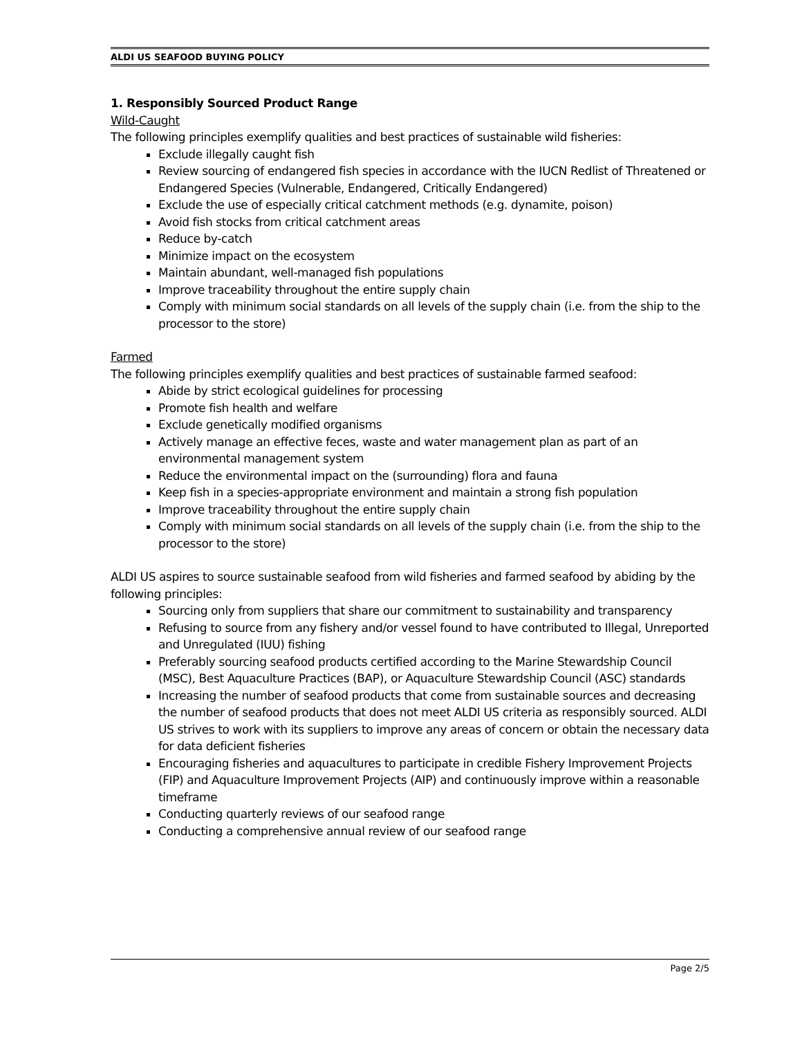ALDI US SEAFOOD BUYING POLICY
1. Responsibly Sourced Product Range
Wild-Caught
The following principles exemplify qualities and best practices of sustainable wild fisheries:
Exclude illegally caught fish
Review sourcing of endangered fish species in accordance with the IUCN Redlist of Threatened or Endangered Species (Vulnerable, Endangered, Critically Endangered)
Exclude the use of especially critical catchment methods (e.g. dynamite, poison)
Avoid fish stocks from critical catchment areas
Reduce by-catch
Minimize impact on the ecosystem
Maintain abundant, well-managed fish populations
Improve traceability throughout the entire supply chain
Comply with minimum social standards on all levels of the supply chain (i.e. from the ship to the processor to the store)
Farmed
The following principles exemplify qualities and best practices of sustainable farmed seafood:
Abide by strict ecological guidelines for processing
Promote fish health and welfare
Exclude genetically modified organisms
Actively manage an effective feces, waste and water management plan as part of an environmental management system
Reduce the environmental impact on the (surrounding) flora and fauna
Keep fish in a species-appropriate environment and maintain a strong fish population
Improve traceability throughout the entire supply chain
Comply with minimum social standards on all levels of the supply chain (i.e. from the ship to the processor to the store)
ALDI US aspires to source sustainable seafood from wild fisheries and farmed seafood by abiding by the following principles:
Sourcing only from suppliers that share our commitment to sustainability and transparency
Refusing to source from any fishery and/or vessel found to have contributed to Illegal, Unreported and Unregulated (IUU) fishing
Preferably sourcing seafood products certified according to the Marine Stewardship Council (MSC), Best Aquaculture Practices (BAP), or Aquaculture Stewardship Council (ASC) standards
Increasing the number of seafood products that come from sustainable sources and decreasing the number of seafood products that does not meet ALDI US criteria as responsibly sourced. ALDI US strives to work with its suppliers to improve any areas of concern or obtain the necessary data for data deficient fisheries
Encouraging fisheries and aquacultures to participate in credible Fishery Improvement Projects (FIP) and Aquaculture Improvement Projects (AIP) and continuously improve within a reasonable timeframe
Conducting quarterly reviews of our seafood range
Conducting a comprehensive annual review of our seafood range
Page 2/5